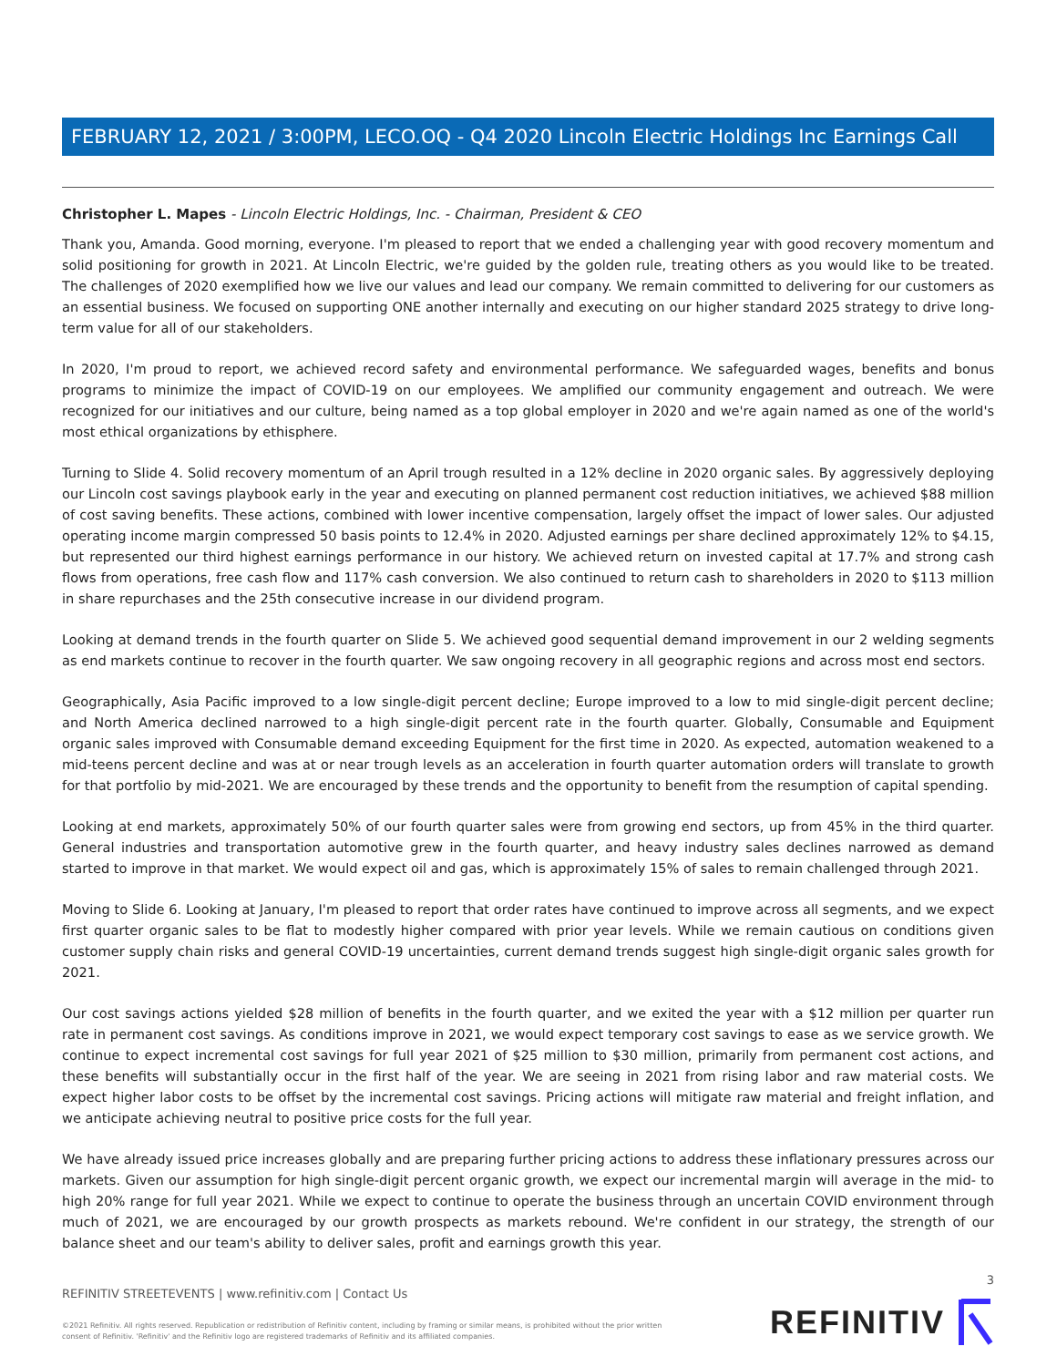FEBRUARY 12, 2021 / 3:00PM, LECO.OQ - Q4 2020 Lincoln Electric Holdings Inc Earnings Call
Christopher L. Mapes - Lincoln Electric Holdings, Inc. - Chairman, President & CEO
Thank you, Amanda. Good morning, everyone. I'm pleased to report that we ended a challenging year with good recovery momentum and solid positioning for growth in 2021. At Lincoln Electric, we're guided by the golden rule, treating others as you would like to be treated. The challenges of 2020 exemplified how we live our values and lead our company. We remain committed to delivering for our customers as an essential business. We focused on supporting ONE another internally and executing on our higher standard 2025 strategy to drive long-term value for all of our stakeholders.
In 2020, I'm proud to report, we achieved record safety and environmental performance. We safeguarded wages, benefits and bonus programs to minimize the impact of COVID-19 on our employees. We amplified our community engagement and outreach. We were recognized for our initiatives and our culture, being named as a top global employer in 2020 and we're again named as one of the world's most ethical organizations by ethisphere.
Turning to Slide 4. Solid recovery momentum of an April trough resulted in a 12% decline in 2020 organic sales. By aggressively deploying our Lincoln cost savings playbook early in the year and executing on planned permanent cost reduction initiatives, we achieved $88 million of cost saving benefits. These actions, combined with lower incentive compensation, largely offset the impact of lower sales. Our adjusted operating income margin compressed 50 basis points to 12.4% in 2020. Adjusted earnings per share declined approximately 12% to $4.15, but represented our third highest earnings performance in our history. We achieved return on invested capital at 17.7% and strong cash flows from operations, free cash flow and 117% cash conversion. We also continued to return cash to shareholders in 2020 to $113 million in share repurchases and the 25th consecutive increase in our dividend program.
Looking at demand trends in the fourth quarter on Slide 5. We achieved good sequential demand improvement in our 2 welding segments as end markets continue to recover in the fourth quarter. We saw ongoing recovery in all geographic regions and across most end sectors.
Geographically, Asia Pacific improved to a low single-digit percent decline; Europe improved to a low to mid single-digit percent decline; and North America declined narrowed to a high single-digit percent rate in the fourth quarter. Globally, Consumable and Equipment organic sales improved with Consumable demand exceeding Equipment for the first time in 2020. As expected, automation weakened to a mid-teens percent decline and was at or near trough levels as an acceleration in fourth quarter automation orders will translate to growth for that portfolio by mid-2021. We are encouraged by these trends and the opportunity to benefit from the resumption of capital spending.
Looking at end markets, approximately 50% of our fourth quarter sales were from growing end sectors, up from 45% in the third quarter. General industries and transportation automotive grew in the fourth quarter, and heavy industry sales declines narrowed as demand started to improve in that market. We would expect oil and gas, which is approximately 15% of sales to remain challenged through 2021.
Moving to Slide 6. Looking at January, I'm pleased to report that order rates have continued to improve across all segments, and we expect first quarter organic sales to be flat to modestly higher compared with prior year levels. While we remain cautious on conditions given customer supply chain risks and general COVID-19 uncertainties, current demand trends suggest high single-digit organic sales growth for 2021.
Our cost savings actions yielded $28 million of benefits in the fourth quarter, and we exited the year with a $12 million per quarter run rate in permanent cost savings. As conditions improve in 2021, we would expect temporary cost savings to ease as we service growth. We continue to expect incremental cost savings for full year 2021 of $25 million to $30 million, primarily from permanent cost actions, and these benefits will substantially occur in the first half of the year. We are seeing in 2021 from rising labor and raw material costs. We expect higher labor costs to be offset by the incremental cost savings. Pricing actions will mitigate raw material and freight inflation, and we anticipate achieving neutral to positive price costs for the full year.
We have already issued price increases globally and are preparing further pricing actions to address these inflationary pressures across our markets. Given our assumption for high single-digit percent organic growth, we expect our incremental margin will average in the mid- to high 20% range for full year 2021. While we expect to continue to operate the business through an uncertain COVID environment through much of 2021, we are encouraged by our growth prospects as markets rebound. We're confident in our strategy, the strength of our balance sheet and our team's ability to deliver sales, profit and earnings growth this year.
3
REFINITIV STREETEVENTS | www.refinitiv.com | Contact Us
©2021 Refinitiv. All rights reserved. Republication or redistribution of Refinitiv content, including by framing or similar means, is prohibited without the prior written
consent of Refinitiv. 'Refinitiv' and the Refinitiv logo are registered trademarks of Refinitiv and its affiliated companies.
REFINITIV